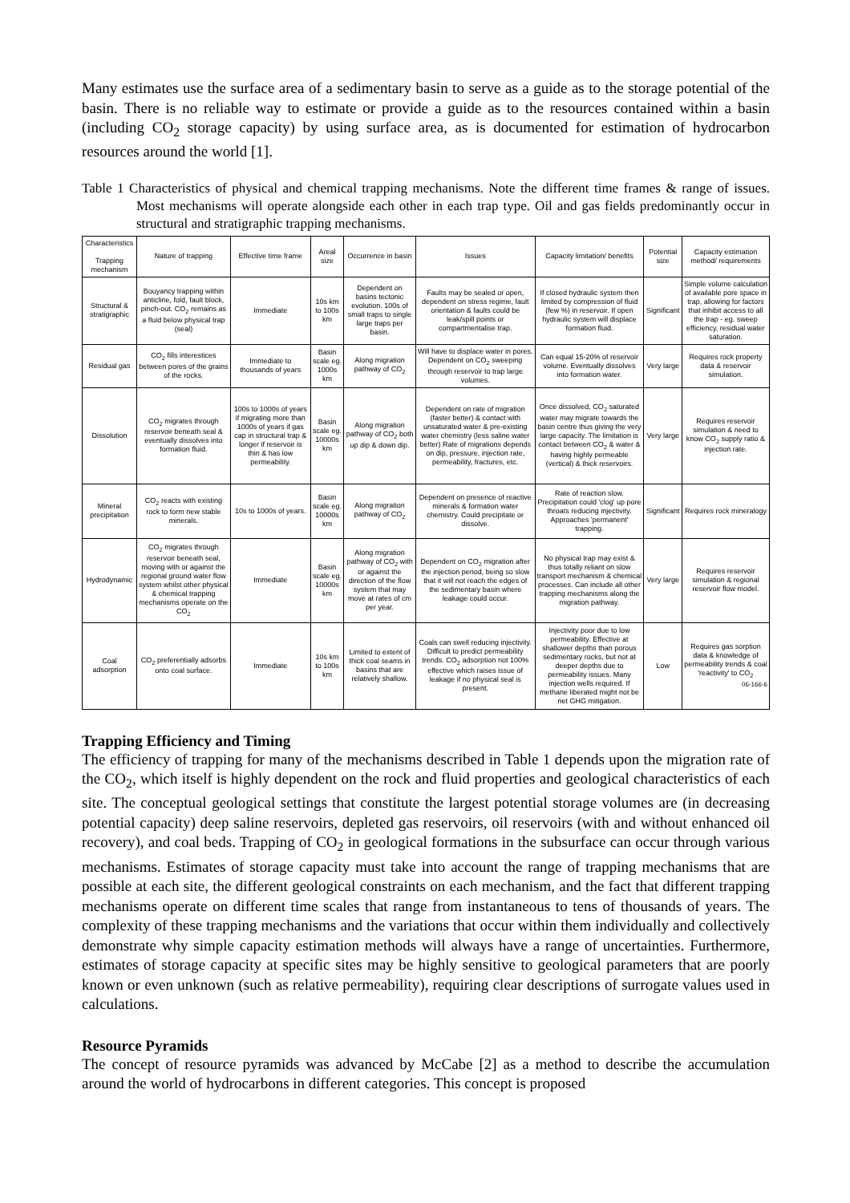Many estimates use the surface area of a sedimentary basin to serve as a guide as to the storage potential of the basin. There is no reliable way to estimate or provide a guide as to the resources contained within a basin (including CO<sub>2</sub> storage capacity) by using surface area, as is documented for estimation of hydrocarbon resources around the world [1].
Table 1 Characteristics of physical and chemical trapping mechanisms. Note the different time frames & range of issues. Most mechanisms will operate alongside each other in each trap type. Oil and gas fields predominantly occur in structural and stratigraphic trapping mechanisms.
| Characteristics Trapping mechanism | Nature of trapping | Effective time frame | Areal size | Occurrence in basin | Issues | Capacity limitation/ benefits | Potential size | Capacity estimation method/ requirements |
| --- | --- | --- | --- | --- | --- | --- | --- | --- |
| Structural & stratigraphic | Bouyancy trapping within anticline, fold, fault block, pinch-out. CO<sub>2</sub> remains as a fluid below physical trap (seal) | Immediate | 10s km to 100s km | Dependent on basins tectonic evolution. 100s of small traps to single large traps per basin. | Faults may be sealed or open, dependent on stress regime, fault orientation & faults could be leak/spill points or compartmentalise trap. | If closed hydraulic system then limited by compression of fluid (few %) in reservoir. If open hydraulic system will displace formation fluid. | Significant | Simple volume calculation of available pore space in trap, allowing for factors that inhibit access to all the trap - eg. sweep efficiency, residual water saturation. |
| Residual gas | CO<sub>2</sub> fills interestices between pores of the grains of the rocks. | Immediate to thousands of years | Basin scale eg. 1000s km | Along migration pathway of CO<sub>2</sub> | Will have to displace water in pores. Dependent on CO<sub>2</sub> sweeping through reservoir to trap large volumes. | Can equal 15-20% of reservoir volume. Eventually dissolves into formation water. | Very large | Requires rock property data & reservoir simulation. |
| Dissolution | CO<sub>2</sub> migrates through reservoir beneath seal & eventually dissolves into formation fluid. | 100s to 1000s of years if migrating more than 1000s of years if gas cap in structural trap & longer if reservoir is thin & has low permeability. | Basin scale eg. 10000s km | Along migration pathway of CO<sub>2</sub> both up dip & down dip. | Dependent on rate of migration (faster better) & contact with unsaturated water & pre-existing water chemistry (less saline water better) Rate of migrations depends on dip, pressure, injection rate, permeability, fractures, etc. | Once dissolved, CO<sub>2</sub> saturated water may migrate towards the basin centre thus giving the very large capacity. The limitation is contact between CO<sub>2</sub> & water & having highly permeable (vertical) & thick reservoirs. | Very large | Requires reservoir simulation & need to know CO<sub>2</sub> supply ratio & injection rate. |
| Mineral precipitation | CO<sub>2</sub> reacts with existing rock to form new stable minerals. | 10s to 1000s of years. | Basin scale eg. 10000s km | Along migration pathway of CO<sub>2</sub> | Dependent on presence of reactive minerals & formation water chemistry. Could precipitate or dissolve. | Rate of reaction slow. Precipitation could 'clog' up pore throats reducing injectivity. Approaches 'permanent' trapping. | Significant | Requires rock mineralogy |
| Hydrodynamic | CO<sub>2</sub> migrates through reservoir beneath seal, moving with or against the regional ground water flow system whilst other physical & chemical trapping mechanisms operate on the CO<sub>2</sub> | Immediate | Basin scale eg. 10000s km | Along migration pathway of CO<sub>2</sub> with or against the direction of the flow system that may move at rates of cm per year. | Dependent on CO<sub>2</sub> migration after the injection period, being so slow that it will not reach the edges of the sedimentary basin where leakage could occur. | No physical trap may exist & thus totally reliant on slow transport mechanism & chemical processes. Can include all other trapping mechanisms along the migration pathway. | Very large | Requires reservoir simulation & regional reservoir flow model. |
| Coal adsorption | CO<sub>2</sub> preferentially adsorbs onto coal surface. | Immediate | 10s km to 100s km | Limited to extent of thick coal seams in basins that are relatively shallow. | Coals can swell reducing injectivity. Difficult to predict permeability trends. CO<sub>2</sub> adsorption not 100% effective which raises issue of leakage if no physical seal is present. | Injectivity poor due to low permeability. Effective at shallower depths than porous sedimentary rocks, but not at deeper depths due to permeability issues. Many injection wells required. If methane liberated might not be net GHG mitigation. | Low | Requires gas sorption data & knowledge of permeability trends & coal 'reactivity' to CO<sub>2</sub> 06-166-6 |
Trapping Efficiency and Timing
The efficiency of trapping for many of the mechanisms described in Table 1 depends upon the migration rate of the CO<sub>2</sub>, which itself is highly dependent on the rock and fluid properties and geological characteristics of each site. The conceptual geological settings that constitute the largest potential storage volumes are (in decreasing potential capacity) deep saline reservoirs, depleted gas reservoirs, oil reservoirs (with and without enhanced oil recovery), and coal beds. Trapping of CO<sub>2</sub> in geological formations in the subsurface can occur through various mechanisms. Estimates of storage capacity must take into account the range of trapping mechanisms that are possible at each site, the different geological constraints on each mechanism, and the fact that different trapping mechanisms operate on different time scales that range from instantaneous to tens of thousands of years. The complexity of these trapping mechanisms and the variations that occur within them individually and collectively demonstrate why simple capacity estimation methods will always have a range of uncertainties. Furthermore, estimates of storage capacity at specific sites may be highly sensitive to geological parameters that are poorly known or even unknown (such as relative permeability), requiring clear descriptions of surrogate values used in calculations.
Resource Pyramids
The concept of resource pyramids was advanced by McCabe [2] as a method to describe the accumulation around the world of hydrocarbons in different categories. This concept is proposed